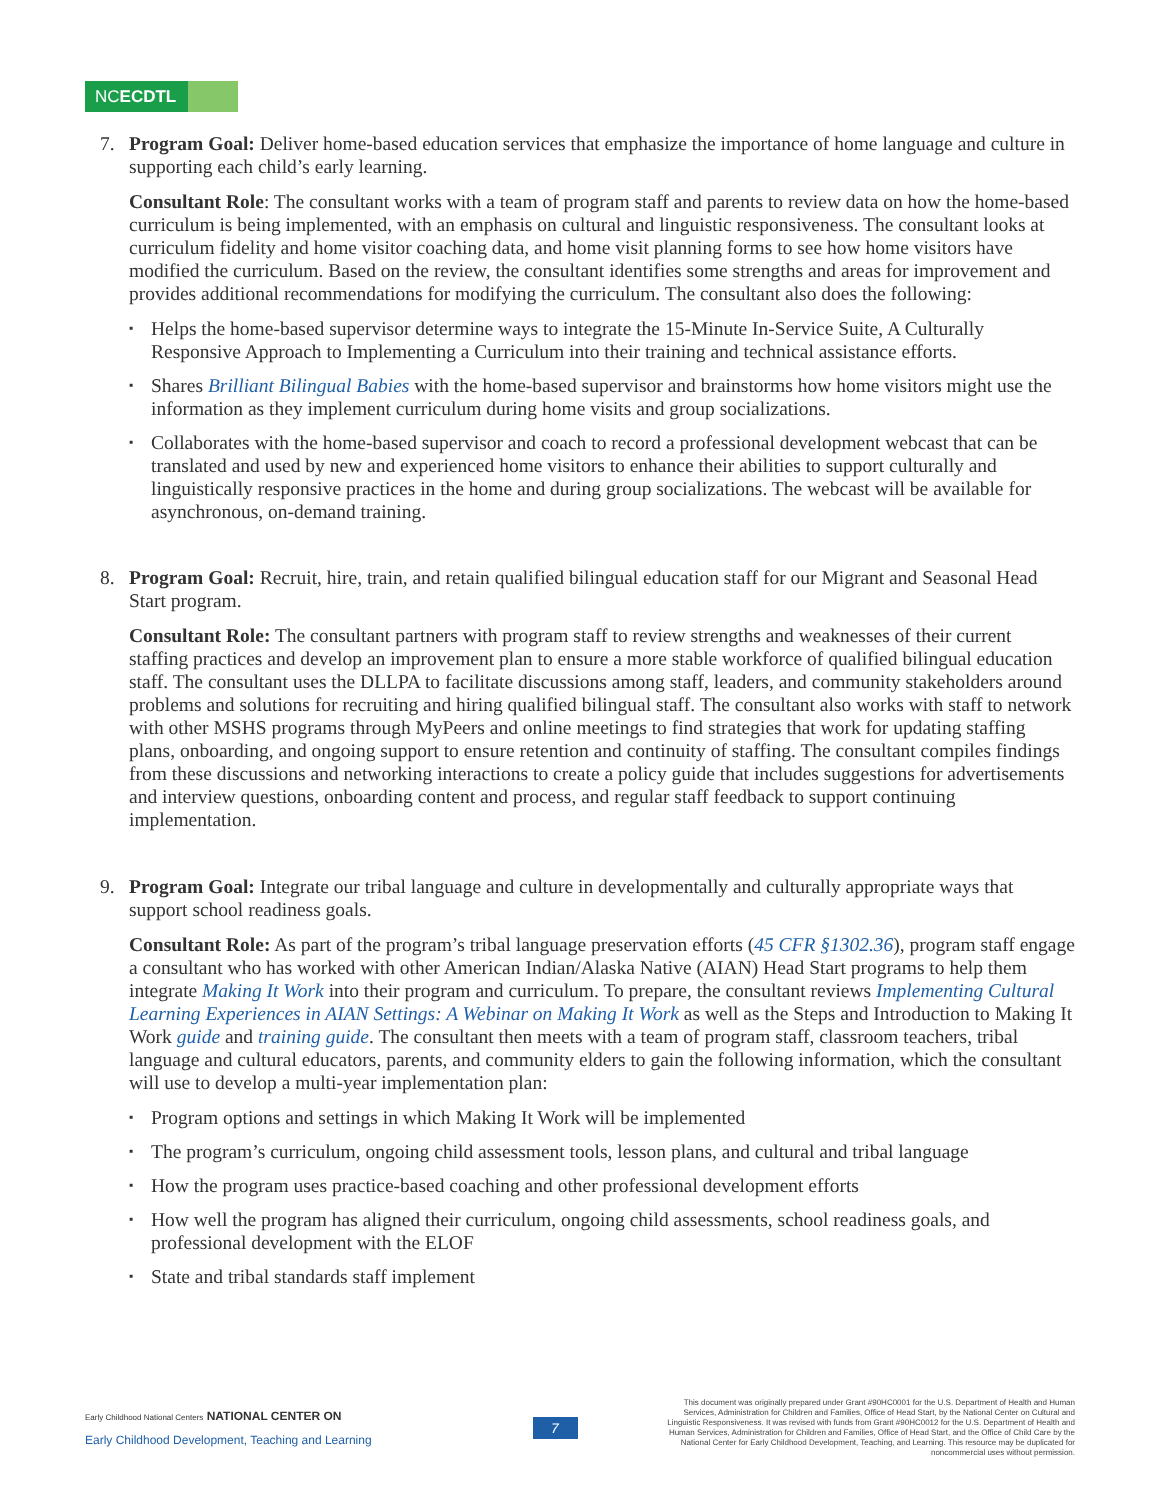NCECDTL
7. Program Goal: Deliver home-based education services that emphasize the importance of home language and culture in supporting each child’s early learning.
Consultant Role: The consultant works with a team of program staff and parents to review data on how the home-based curriculum is being implemented, with an emphasis on cultural and linguistic responsiveness. The consultant looks at curriculum fidelity and home visitor coaching data, and home visit planning forms to see how home visitors have modified the curriculum. Based on the review, the consultant identifies some strengths and areas for improvement and provides additional recommendations for modifying the curriculum. The consultant also does the following:
Helps the home-based supervisor determine ways to integrate the 15-Minute In-Service Suite, A Culturally Responsive Approach to Implementing a Curriculum into their training and technical assistance efforts.
Shares Brilliant Bilingual Babies with the home-based supervisor and brainstorms how home visitors might use the information as they implement curriculum during home visits and group socializations.
Collaborates with the home-based supervisor and coach to record a professional development webcast that can be translated and used by new and experienced home visitors to enhance their abilities to support culturally and linguistically responsive practices in the home and during group socializations. The webcast will be available for asynchronous, on-demand training.
8. Program Goal: Recruit, hire, train, and retain qualified bilingual education staff for our Migrant and Seasonal Head Start program.
Consultant Role: The consultant partners with program staff to review strengths and weaknesses of their current staffing practices and develop an improvement plan to ensure a more stable workforce of qualified bilingual education staff. The consultant uses the DLLPA to facilitate discussions among staff, leaders, and community stakeholders around problems and solutions for recruiting and hiring qualified bilingual staff. The consultant also works with staff to network with other MSHS programs through MyPeers and online meetings to find strategies that work for updating staffing plans, onboarding, and ongoing support to ensure retention and continuity of staffing. The consultant compiles findings from these discussions and networking interactions to create a policy guide that includes suggestions for advertisements and interview questions, onboarding content and process, and regular staff feedback to support continuing implementation.
9. Program Goal: Integrate our tribal language and culture in developmentally and culturally appropriate ways that support school readiness goals.
Consultant Role: As part of the program’s tribal language preservation efforts (45 CFR §1302.36), program staff engage a consultant who has worked with other American Indian/Alaska Native (AIAN) Head Start programs to help them integrate Making It Work into their program and curriculum. To prepare, the consultant reviews Implementing Cultural Learning Experiences in AIAN Settings: A Webinar on Making It Work as well as the Steps and Introduction to Making It Work guide and training guide. The consultant then meets with a team of program staff, classroom teachers, tribal language and cultural educators, parents, and community elders to gain the following information, which the consultant will use to develop a multi-year implementation plan:
Program options and settings in which Making It Work will be implemented
The program’s curriculum, ongoing child assessment tools, lesson plans, and cultural and tribal language
How the program uses practice-based coaching and other professional development efforts
How well the program has aligned their curriculum, ongoing child assessments, school readiness goals, and professional development with the ELOF
State and tribal standards staff implement
Early Childhood National Centers NATIONAL CENTER ON
Early Childhood Development, Teaching and Learning
7
This document was originally prepared under Grant #90HC0001 for the U.S. Department of Health and Human Services, Administration for Children and Families, Office of Head Start, by the National Center on Cultural and Linguistic Responsiveness. It was revised with funds from Grant #90HC0012 for the U.S. Department of Health and Human Services, Administration for Children and Families, Office of Head Start, and the Office of Child Care by the National Center for Early Childhood Development, Teaching, and Learning. This resource may be duplicated for noncommercial uses without permission.